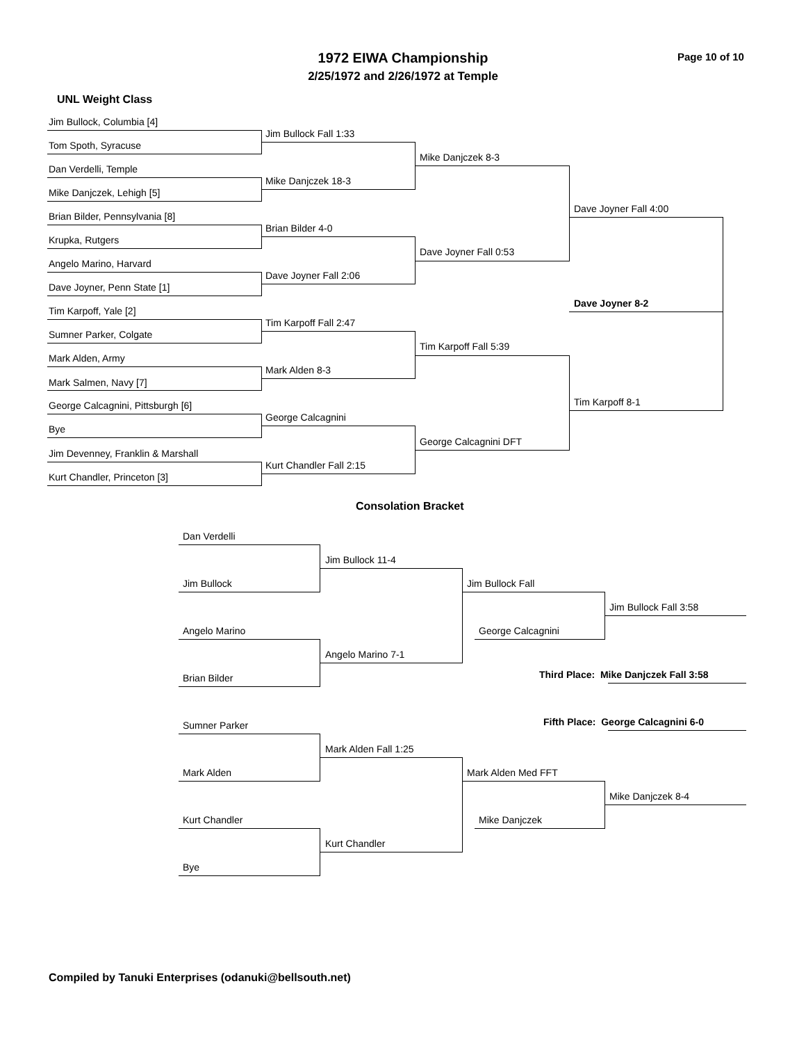1972 EIWA Championship
2/25/1972 and 2/26/1972 at Temple
Page 10 of 10
UNL Weight Class
Jim Bullock, Columbia [4]
Tom Spoth, Syracuse
Dan Verdelli, Temple
Mike Danjczek, Lehigh [5]
Brian Bilder, Pennsylvania [8]
Krupka, Rutgers
Angelo Marino, Harvard
Dave Joyner, Penn State [1]
Tim Karpoff, Yale [2]
Sumner Parker, Colgate
Mark Alden, Army
Mark Salmen, Navy [7]
George Calcagnini, Pittsburgh [6]
Bye
Jim Devenney, Franklin & Marshall
Kurt Chandler, Princeton [3]
Jim Bullock Fall 1:33
Mike Danjczek 18-3
Brian Bilder 4-0
Dave Joyner Fall 2:06
Tim Karpoff Fall 2:47
Mark Alden 8-3
George Calcagnini
Kurt Chandler Fall 2:15
Mike Danjczek 8-3
Dave Joyner Fall 0:53
Tim Karpoff Fall 5:39
George Calcagnini DFT
Dave Joyner Fall 4:00
Tim Karpoff 8-1
Dave Joyner 8-2
Consolation Bracket
Dan Verdelli
Jim Bullock
Angelo Marino
Brian Bilder
Sumner Parker
Mark Alden
Kurt Chandler
Bye
Jim Bullock 11-4
Angelo Marino 7-1
Mark Alden Fall 1:25
Kurt Chandler
Jim Bullock Fall
George Calcagnini
Mark Alden Med FFT
Mike Danjczek
Jim Bullock Fall 3:58
Third Place: Mike Danjczek Fall 3:58
Fifth Place: George Calcagnini 6-0
Mike Danjczek 8-4
Compiled by Tanuki Enterprises (odanuki@bellsouth.net)